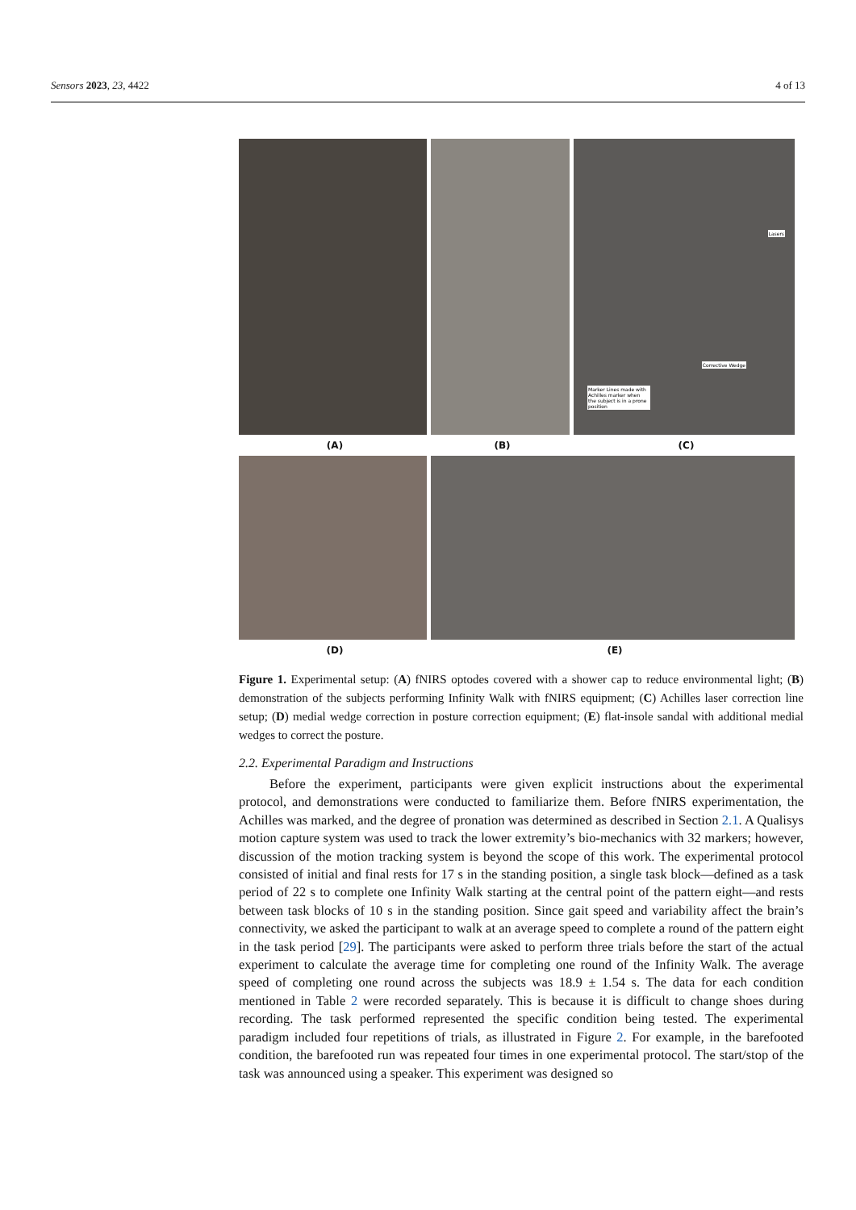Sensors 2023, 23, 4422 4 of 13
Lasers
Corrective Wedge
Marker Lines made with Achilles marker when the subject is in a prone position
(A) (B) (C)
(D) (E)
Figure 1. Experimental setup: (A) fNIRS optodes covered with a shower cap to reduce environmental light; (B) demonstration of the subjects performing Infinity Walk with fNIRS equipment; (C) Achilles laser correction line setup; (D) medial wedge correction in posture correction equipment; (E) flat-insole sandal with additional medial wedges to correct the posture.
2.2. Experimental Paradigm and Instructions
Before the experiment, participants were given explicit instructions about the experimental protocol, and demonstrations were conducted to familiarize them. Before fNIRS experimentation, the Achilles was marked, and the degree of pronation was determined as described in Section 2.1. A Qualisys motion capture system was used to track the lower extremity’s bio-mechanics with 32 markers; however, discussion of the motion tracking system is beyond the scope of this work. The experimental protocol consisted of initial and final rests for 17 s in the standing position, a single task block—defined as a task period of 22 s to complete one Infinity Walk starting at the central point of the pattern eight—and rests between task blocks of 10 s in the standing position. Since gait speed and variability affect the brain’s connectivity, we asked the participant to walk at an average speed to complete a round of the pattern eight in the task period [29]. The participants were asked to perform three trials before the start of the actual experiment to calculate the average time for completing one round of the Infinity Walk. The average speed of completing one round across the subjects was 18.9 ± 1.54 s. The data for each condition mentioned in Table 2 were recorded separately. This is because it is difficult to change shoes during recording. The task performed represented the specific condition being tested. The experimental paradigm included four repetitions of trials, as illustrated in Figure 2. For example, in the barefooted condition, the barefooted run was repeated four times in one experimental protocol. The start/stop of the task was announced using a speaker. This experiment was designed so